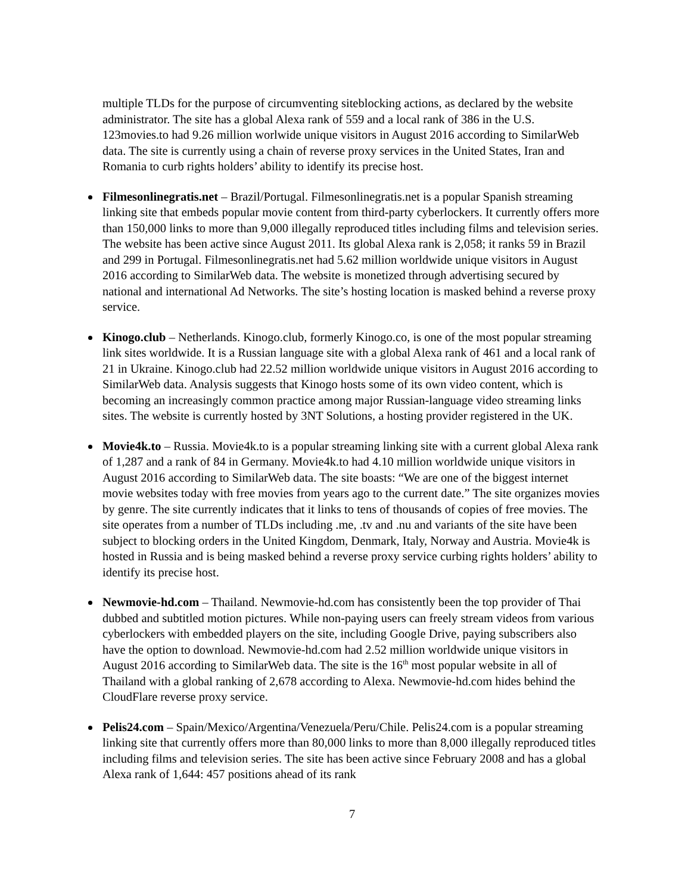multiple TLDs for the purpose of circumventing siteblocking actions, as declared by the website administrator. The site has a global Alexa rank of 559 and a local rank of 386 in the U.S. 123movies.to had 9.26 million worlwide unique visitors in August 2016 according to SimilarWeb data. The site is currently using a chain of reverse proxy services in the United States, Iran and Romania to curb rights holders’ ability to identify its precise host.
Filmesonlinegratis.net – Brazil/Portugal. Filmesonlinegratis.net is a popular Spanish streaming linking site that embeds popular movie content from third-party cyberlockers. It currently offers more than 150,000 links to more than 9,000 illegally reproduced titles including films and television series. The website has been active since August 2011. Its global Alexa rank is 2,058; it ranks 59 in Brazil and 299 in Portugal. Filmesonlinegratis.net had 5.62 million worldwide unique visitors in August 2016 according to SimilarWeb data. The website is monetized through advertising secured by national and international Ad Networks. The site’s hosting location is masked behind a reverse proxy service.
Kinogo.club – Netherlands. Kinogo.club, formerly Kinogo.co, is one of the most popular streaming link sites worldwide. It is a Russian language site with a global Alexa rank of 461 and a local rank of 21 in Ukraine. Kinogo.club had 22.52 million worldwide unique visitors in August 2016 according to SimilarWeb data. Analysis suggests that Kinogo hosts some of its own video content, which is becoming an increasingly common practice among major Russian-language video streaming links sites. The website is currently hosted by 3NT Solutions, a hosting provider registered in the UK.
Movie4k.to – Russia. Movie4k.to is a popular streaming linking site with a current global Alexa rank of 1,287 and a rank of 84 in Germany. Movie4k.to had 4.10 million worldwide unique visitors in August 2016 according to SimilarWeb data. The site boasts: “We are one of the biggest internet movie websites today with free movies from years ago to the current date.” The site organizes movies by genre. The site currently indicates that it links to tens of thousands of copies of free movies. The site operates from a number of TLDs including .me, .tv and .nu and variants of the site have been subject to blocking orders in the United Kingdom, Denmark, Italy, Norway and Austria. Movie4k is hosted in Russia and is being masked behind a reverse proxy service curbing rights holders’ ability to identify its precise host.
Newmovie-hd.com – Thailand. Newmovie-hd.com has consistently been the top provider of Thai dubbed and subtitled motion pictures. While non-paying users can freely stream videos from various cyberlockers with embedded players on the site, including Google Drive, paying subscribers also have the option to download. Newmovie-hd.com had 2.52 million worldwide unique visitors in August 2016 according to SimilarWeb data. The site is the 16<sup>th</sup> most popular website in all of Thailand with a global ranking of 2,678 according to Alexa. Newmovie-hd.com hides behind the CloudFlare reverse proxy service.
Pelis24.com – Spain/Mexico/Argentina/Venezuela/Peru/Chile. Pelis24.com is a popular streaming linking site that currently offers more than 80,000 links to more than 8,000 illegally reproduced titles including films and television series. The site has been active since February 2008 and has a global Alexa rank of 1,644: 457 positions ahead of its rank
7